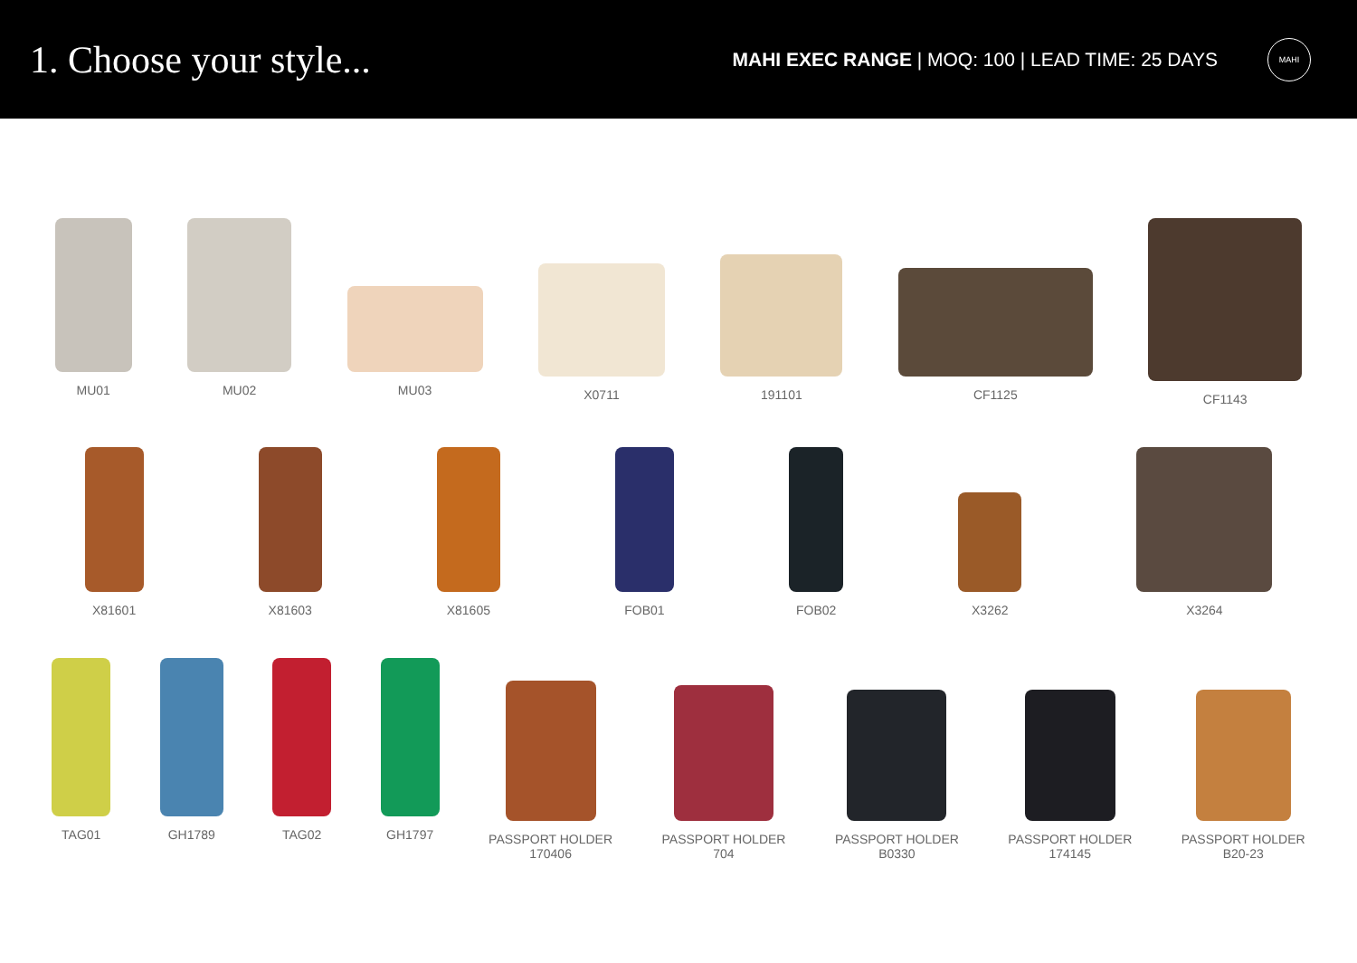1. Choose your style...
MAHI EXEC RANGE | MOQ: 100 | LEAD TIME: 25 DAYS
MAHI
MU01 MU02 MU03 X0711 191101 CF1125 CF1143
X81601 X81603 X81605 FOB01 FOB02 X3262 X3264
TAG01 GH1789 TAG02 GH1797 PASSPORT HOLDER
170406
PASSPORT HOLDER
704
PASSPORT HOLDER
B0330
PASSPORT HOLDER
174145
PASSPORT HOLDER
B20-23